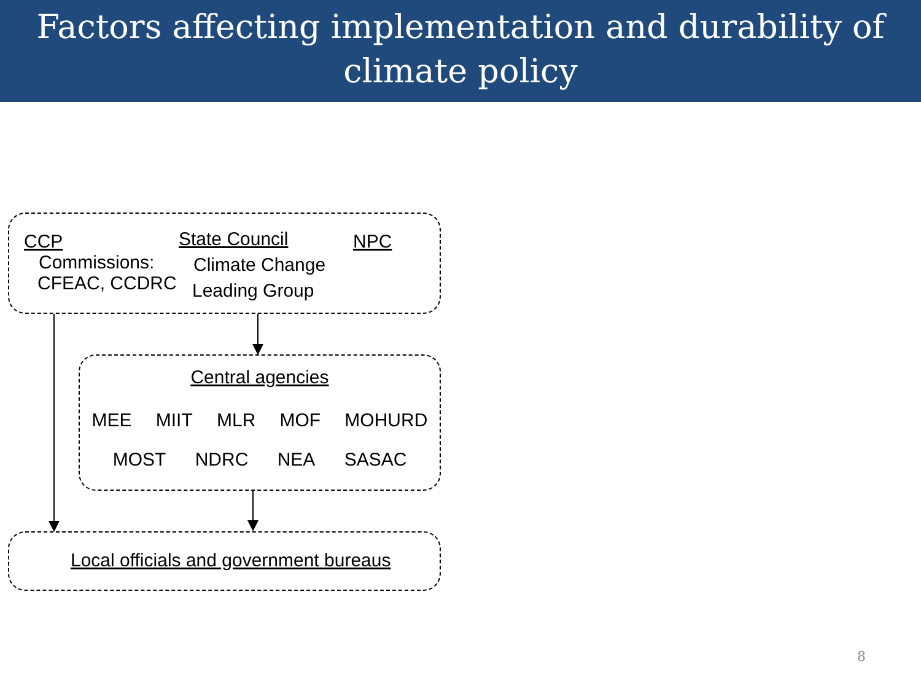Factors affecting implementation and durability of
climate policy
CCP
Commissions:
CFEAC, CCDRC
State Council
Climate Change
Leading Group
NPC
Central agencies
MEE MIIT MLR MOF MOHURD
MOST NDRC NEA SASAC
Local officials and government bureaus
8